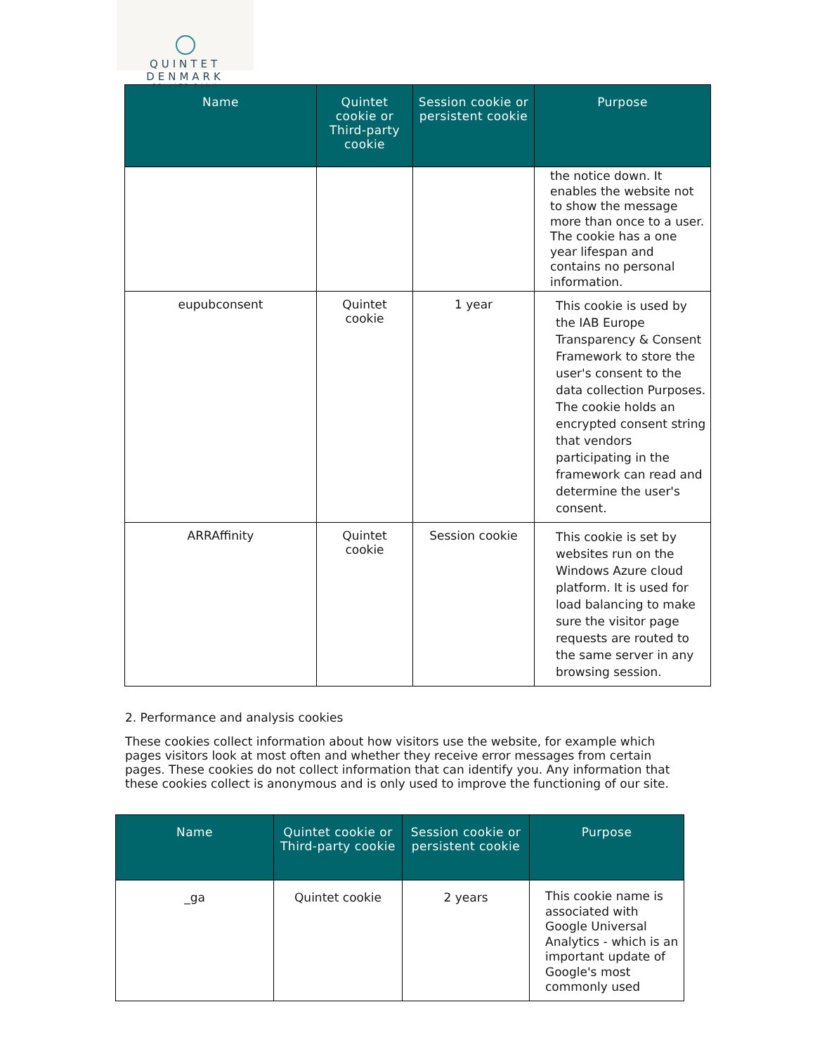QUINTET
DENMARK
PRIVATE BANK
| Name | Quintet cookie or Third-party cookie | Session cookie or persistent cookie | Purpose |
| --- | --- | --- | --- |
| | | | the notice down. It enables the website not to show the message more than once to a user. The cookie has a one year lifespan and contains no personal information. |
| eupubconsent | Quintet cookie | 1 year | This cookie is used by the IAB Europe Transparency & Consent Framework to store the user's consent to the data collection Purposes. The cookie holds an encrypted consent string that vendors participating in the framework can read and determine the user's consent. |
| ARRAffinity | Quintet cookie | Session cookie | This cookie is set by websites run on the Windows Azure cloud platform. It is used for load balancing to make sure the visitor page requests are routed to the same server in any browsing session. |
2. Performance and analysis cookies
These cookies collect information about how visitors use the website, for example which pages visitors look at most often and whether they receive error messages from certain pages. These cookies do not collect information that can identify you. Any information that these cookies collect is anonymous and is only used to improve the functioning of our site.
| Name | Quintet cookie or Third-party cookie | Session cookie or persistent cookie | Purpose |
| --- | --- | --- | --- |
| _ga | Quintet cookie | 2 years | This cookie name is associated with Google Universal Analytics - which is an important update of Google's most commonly used |